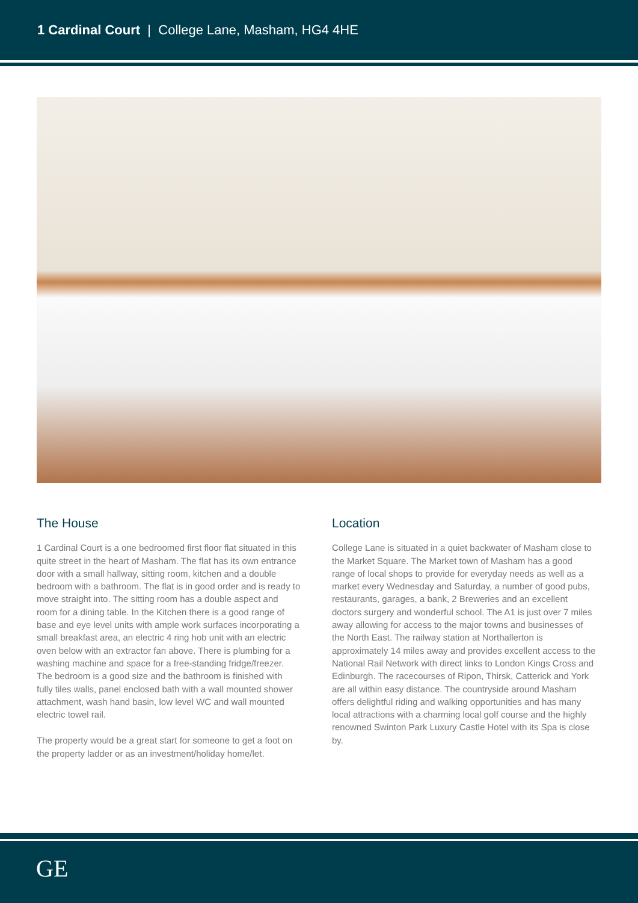1 Cardinal Court | College Lane, Masham, HG4 4HE
The House
1 Cardinal Court is a one bedroomed first floor flat situated in this quite street in the heart of Masham. The flat has its own entrance door with a small hallway, sitting room, kitchen and a double bedroom with a bathroom. The flat is in good order and is ready to move straight into. The sitting room has a double aspect and room for a dining table. In the Kitchen there is a good range of base and eye level units with ample work surfaces incorporating a small breakfast area, an electric 4 ring hob unit with an electric oven below with an extractor fan above. There is plumbing for a washing machine and space for a free-standing fridge/freezer. The bedroom is a good size and the bathroom is finished with fully tiles walls, panel enclosed bath with a wall mounted shower attachment, wash hand basin, low level WC and wall mounted electric towel rail.
The property would be a great start for someone to get a foot on the property ladder or as an investment/holiday home/let.
Location
College Lane is situated in a quiet backwater of Masham close to the Market Square. The Market town of Masham has a good range of local shops to provide for everyday needs as well as a market every Wednesday and Saturday, a number of good pubs, restaurants, garages, a bank, 2 Breweries and an excellent doctors surgery and wonderful school. The A1 is just over 7 miles away allowing for access to the major towns and businesses of the North East. The railway station at Northallerton is approximately 14 miles away and provides excellent access to the National Rail Network with direct links to London Kings Cross and Edinburgh. The racecourses of Ripon, Thirsk, Catterick and York are all within easy distance. The countryside around Masham offers delightful riding and walking opportunities and has many local attractions with a charming local golf course and the highly renowned Swinton Park Luxury Castle Hotel with its Spa is close by.
GE